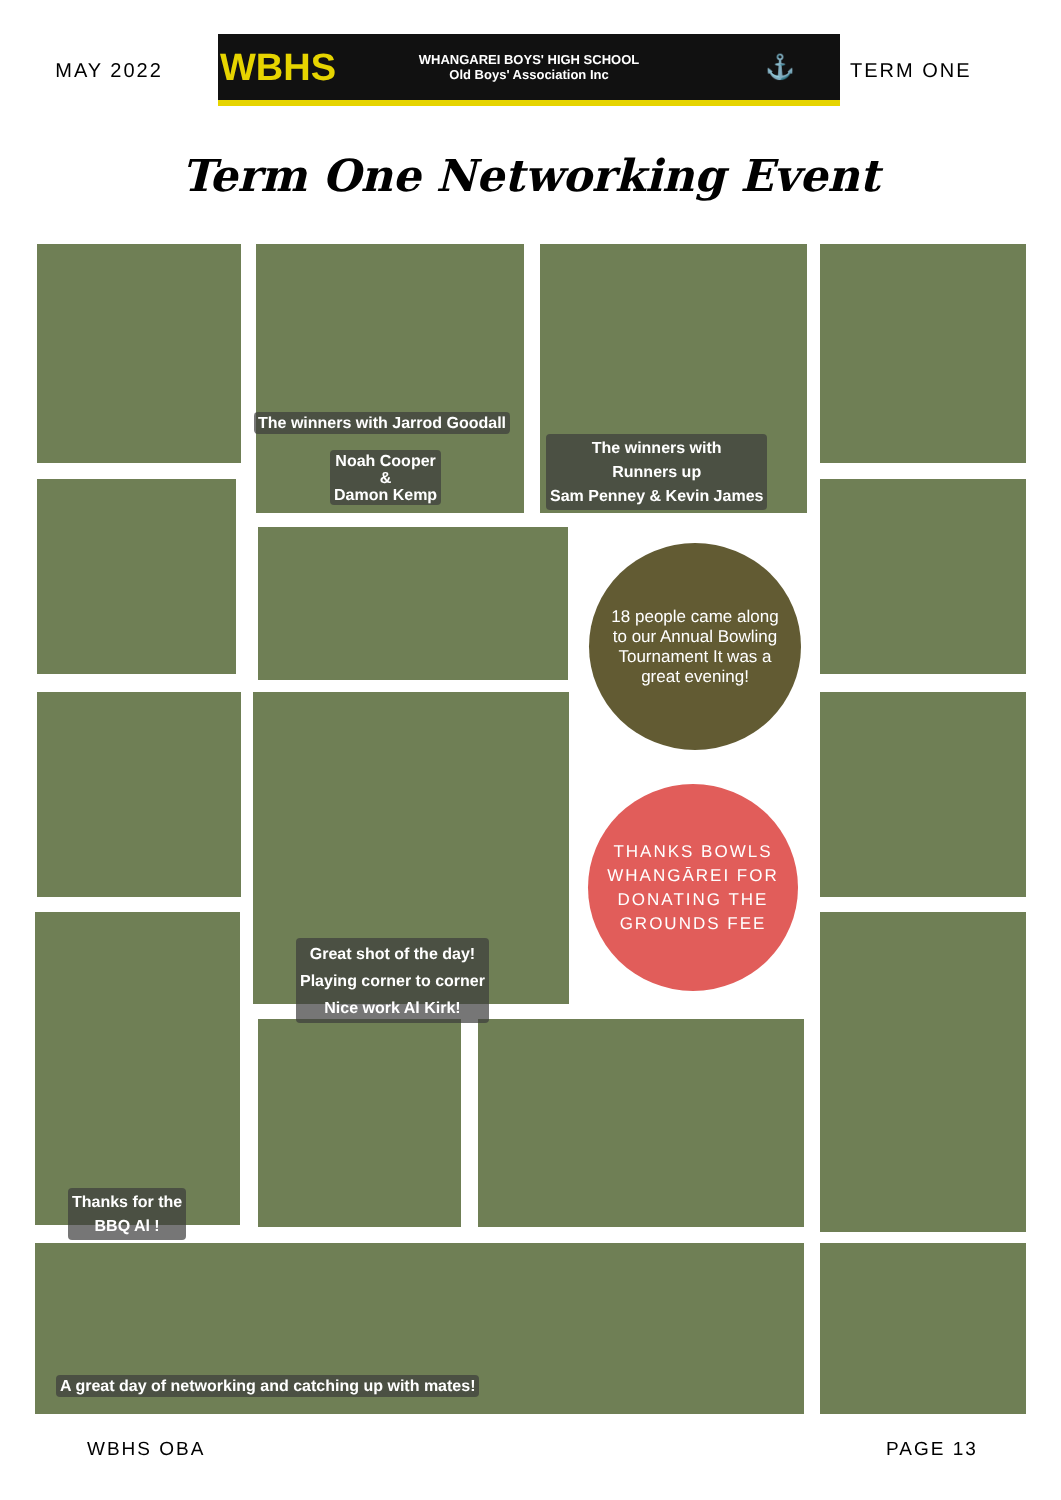MAY 2022
WBHS
WHANGAREI BOYS' HIGH SCHOOL
Old Boys' Association Inc
⚓
TERM ONE
Term One Networking Event
The winners with Jarrod Goodall
Noah Cooper
&
Damon Kemp
The winners with
Runners up
Sam Penney & Kevin James
18 people came along to our Annual Bowling Tournament It was a great evening!
THANKS BOWLS
WHANGĀREI FOR
DONATING THE
GROUNDS FEE
Great shot of the day!
Playing corner to corner
Nice work Al Kirk!
Thanks for the
BBQ Al !
A great day of networking and catching up with mates!
WBHS OBA PAGE 13